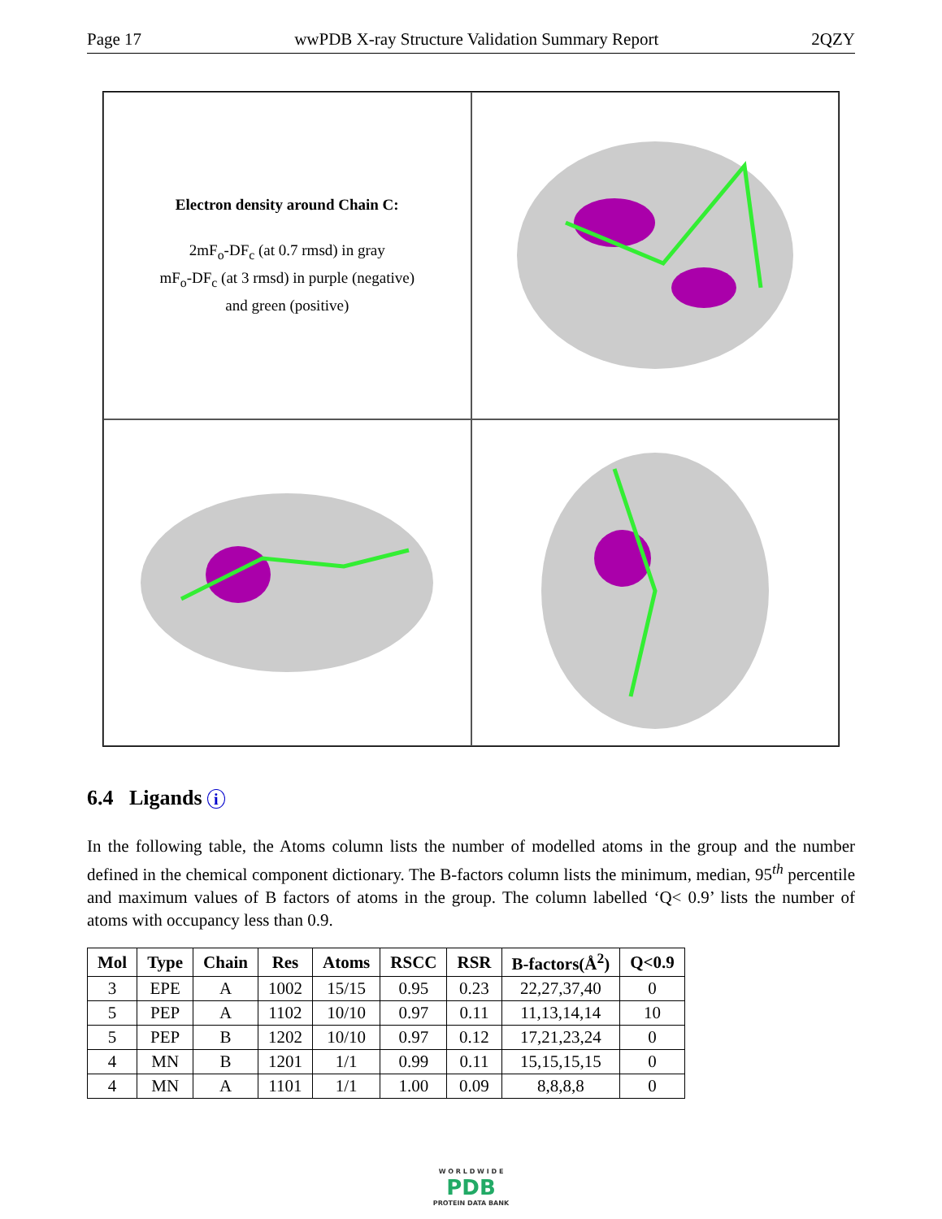Page 17 wwPDB X-ray Structure Validation Summary Report 2QZY
Electron density around Chain C:
2mF<sub>o</sub>-DF<sub>c</sub> (at 0.7 rmsd) in gray
mF<sub>o</sub>-DF<sub>c</sub> (at 3 rmsd) in purple (negative)
and green (positive)
6.4 Ligands i
In the following table, the Atoms column lists the number of modelled atoms in the group and the number defined in the chemical component dictionary. The B-factors column lists the minimum, median, 95<sup>th</sup> percentile and maximum values of B factors of atoms in the group. The column labelled ‘Q< 0.9’ lists the number of atoms with occupancy less than 0.9.
| Mol | Type | Chain | Res | Atoms | RSCC | RSR | B-factors(Å<sup>2</sup>) | Q<0.9 |
| --- | --- | --- | --- | --- | --- | --- | --- | --- |
| 3 | EPE | A | 1002 | 15/15 | 0.95 | 0.23 | 22,27,37,40 | 0 |
| 5 | PEP | A | 1102 | 10/10 | 0.97 | 0.11 | 11,13,14,14 | 10 |
| 5 | PEP | B | 1202 | 10/10 | 0.97 | 0.12 | 17,21,23,24 | 0 |
| 4 | MN | B | 1201 | 1/1 | 0.99 | 0.11 | 15,15,15,15 | 0 |
| 4 | MN | A | 1101 | 1/1 | 1.00 | 0.09 | 8,8,8,8 | 0 |
W O R L D W I D E
PDB
PROTEIN DATA BANK